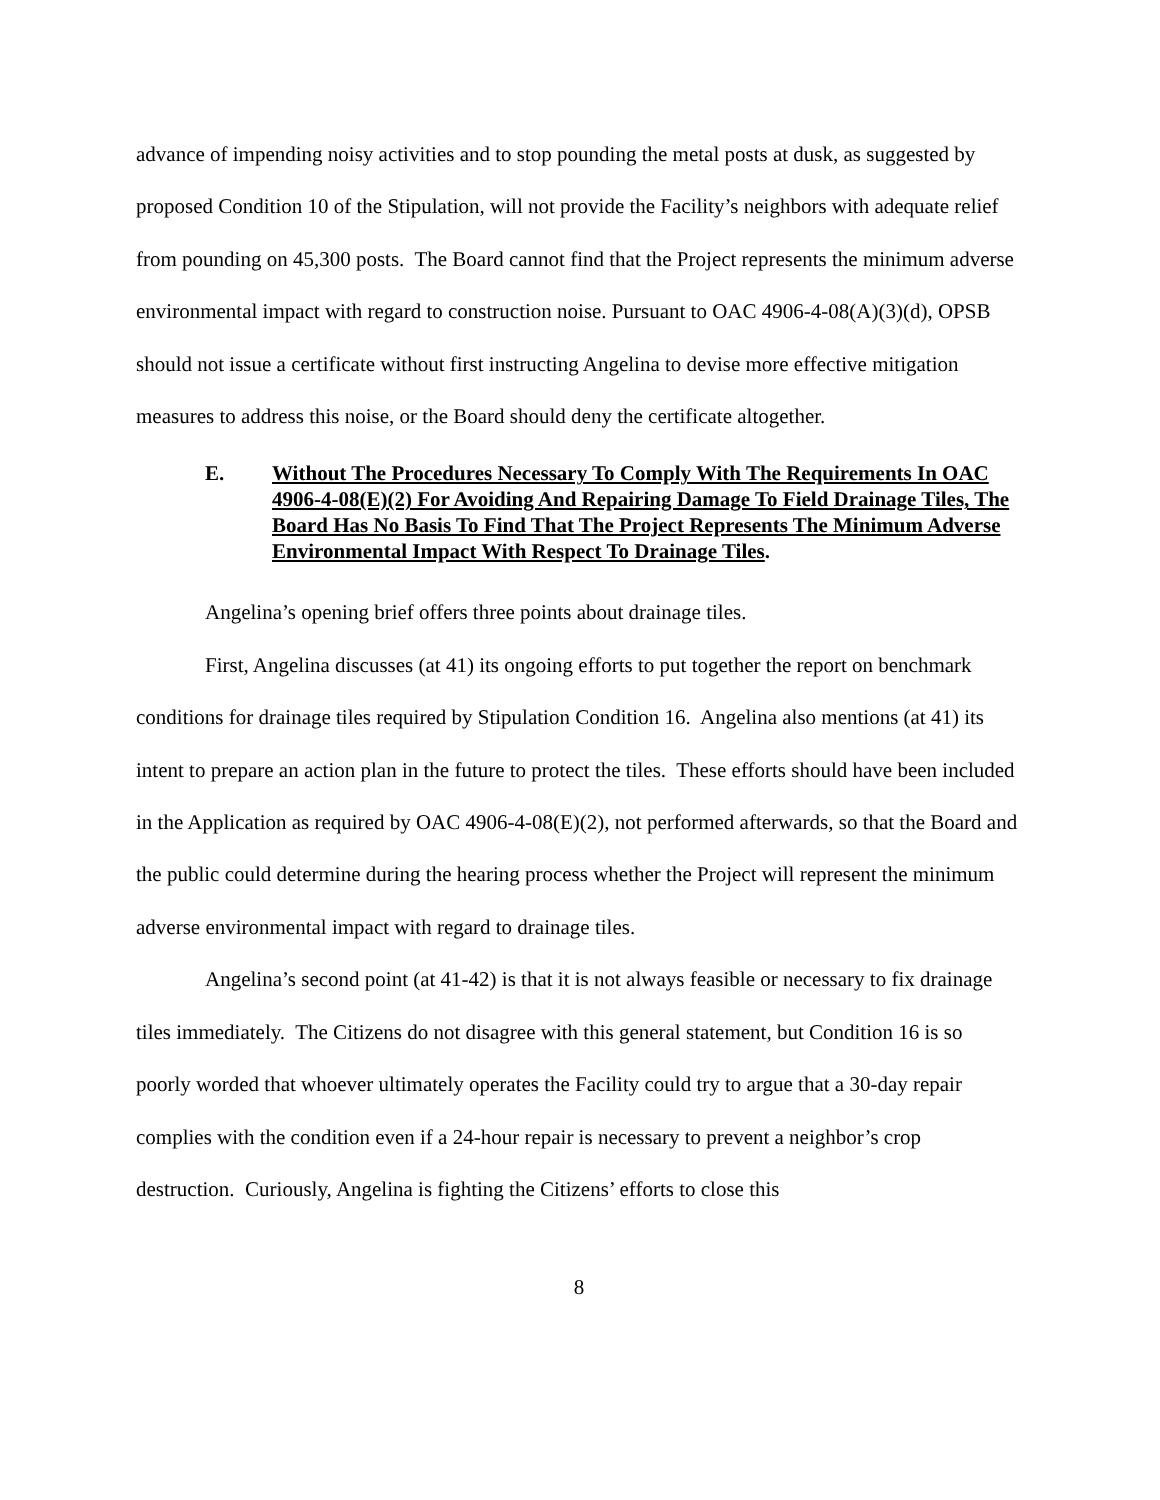advance of impending noisy activities and to stop pounding the metal posts at dusk, as suggested by proposed Condition 10 of the Stipulation, will not provide the Facility’s neighbors with adequate relief from pounding on 45,300 posts. The Board cannot find that the Project represents the minimum adverse environmental impact with regard to construction noise. Pursuant to OAC 4906-4-08(A)(3)(d), OPSB should not issue a certificate without first instructing Angelina to devise more effective mitigation measures to address this noise, or the Board should deny the certificate altogether.
E. Without The Procedures Necessary To Comply With The Requirements In OAC 4906-4-08(E)(2) For Avoiding And Repairing Damage To Field Drainage Tiles, The Board Has No Basis To Find That The Project Represents The Minimum Adverse Environmental Impact With Respect To Drainage Tiles.
Angelina’s opening brief offers three points about drainage tiles.
First, Angelina discusses (at 41) its ongoing efforts to put together the report on benchmark conditions for drainage tiles required by Stipulation Condition 16. Angelina also mentions (at 41) its intent to prepare an action plan in the future to protect the tiles. These efforts should have been included in the Application as required by OAC 4906-4-08(E)(2), not performed afterwards, so that the Board and the public could determine during the hearing process whether the Project will represent the minimum adverse environmental impact with regard to drainage tiles.
Angelina’s second point (at 41-42) is that it is not always feasible or necessary to fix drainage tiles immediately. The Citizens do not disagree with this general statement, but Condition 16 is so poorly worded that whoever ultimately operates the Facility could try to argue that a 30-day repair complies with the condition even if a 24-hour repair is necessary to prevent a neighbor’s crop destruction. Curiously, Angelina is fighting the Citizens’ efforts to close this
8